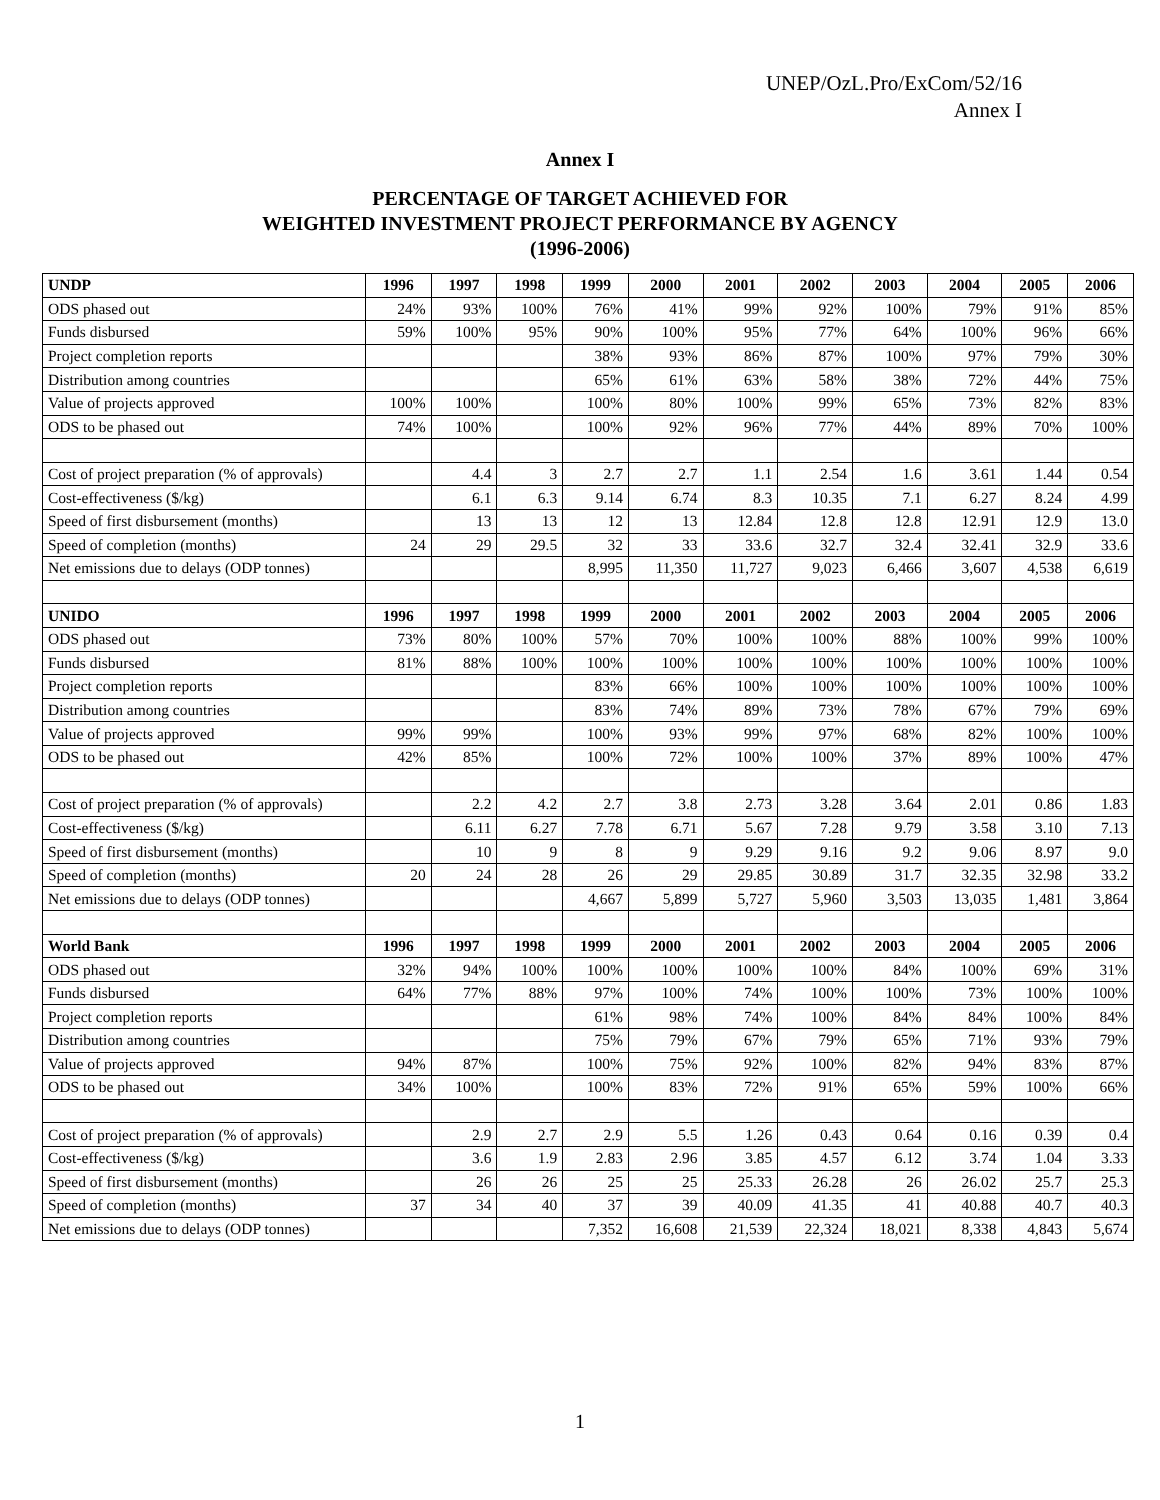UNEP/OzL.Pro/ExCom/52/16
Annex I
Annex I
PERCENTAGE OF TARGET ACHIEVED FOR
WEIGHTED INVESTMENT PROJECT PERFORMANCE BY AGENCY
(1996-2006)
| UNDP | 1996 | 1997 | 1998 | 1999 | 2000 | 2001 | 2002 | 2003 | 2004 | 2005 | 2006 |
| --- | --- | --- | --- | --- | --- | --- | --- | --- | --- | --- | --- |
| ODS phased out | 24% | 93% | 100% | 76% | 41% | 99% | 92% | 100% | 79% | 91% | 85% |
| Funds disbursed | 59% | 100% | 95% | 90% | 100% | 95% | 77% | 64% | 100% | 96% | 66% |
| Project completion reports | | | | 38% | 93% | 86% | 87% | 100% | 97% | 79% | 30% |
| Distribution among countries | | | | 65% | 61% | 63% | 58% | 38% | 72% | 44% | 75% |
| Value of projects approved | 100% | 100% | | 100% | 80% | 100% | 99% | 65% | 73% | 82% | 83% |
| ODS to be phased out | 74% | 100% | | 100% | 92% | 96% | 77% | 44% | 89% | 70% | 100% |
| Cost of project preparation (% of approvals) | | 4.4 | 3 | 2.7 | 2.7 | 1.1 | 2.54 | 1.6 | 3.61 | 1.44 | 0.54 |
| Cost-effectiveness ($/kg) | | 6.1 | 6.3 | 9.14 | 6.74 | 8.3 | 10.35 | 7.1 | 6.27 | 8.24 | 4.99 |
| Speed of first disbursement (months) | | 13 | 13 | 12 | 13 | 12.84 | 12.8 | 12.8 | 12.91 | 12.9 | 13.0 |
| Speed of completion (months) | 24 | 29 | 29.5 | 32 | 33 | 33.6 | 32.7 | 32.4 | 32.41 | 32.9 | 33.6 |
| Net emissions due to delays (ODP tonnes) | | | | 8,995 | 11,350 | 11,727 | 9,023 | 6,466 | 3,607 | 4,538 | 6,619 |
| UNIDO | 1996 | 1997 | 1998 | 1999 | 2000 | 2001 | 2002 | 2003 | 2004 | 2005 | 2006 |
| ODS phased out | 73% | 80% | 100% | 57% | 70% | 100% | 100% | 88% | 100% | 99% | 100% |
| Funds disbursed | 81% | 88% | 100% | 100% | 100% | 100% | 100% | 100% | 100% | 100% | 100% |
| Project completion reports | | | | 83% | 66% | 100% | 100% | 100% | 100% | 100% | 100% |
| Distribution among countries | | | | 83% | 74% | 89% | 73% | 78% | 67% | 79% | 69% |
| Value of projects approved | 99% | 99% | | 100% | 93% | 99% | 97% | 68% | 82% | 100% | 100% |
| ODS to be phased out | 42% | 85% | | 100% | 72% | 100% | 100% | 37% | 89% | 100% | 47% |
| Cost of project preparation (% of approvals) | | 2.2 | 4.2 | 2.7 | 3.8 | 2.73 | 3.28 | 3.64 | 2.01 | 0.86 | 1.83 |
| Cost-effectiveness ($/kg) | | 6.11 | 6.27 | 7.78 | 6.71 | 5.67 | 7.28 | 9.79 | 3.58 | 3.10 | 7.13 |
| Speed of first disbursement (months) | | 10 | 9 | 8 | 9 | 9.29 | 9.16 | 9.2 | 9.06 | 8.97 | 9.0 |
| Speed of completion (months) | 20 | 24 | 28 | 26 | 29 | 29.85 | 30.89 | 31.7 | 32.35 | 32.98 | 33.2 |
| Net emissions due to delays (ODP tonnes) | | | | 4,667 | 5,899 | 5,727 | 5,960 | 3,503 | 13,035 | 1,481 | 3,864 |
| World Bank | 1996 | 1997 | 1998 | 1999 | 2000 | 2001 | 2002 | 2003 | 2004 | 2005 | 2006 |
| ODS phased out | 32% | 94% | 100% | 100% | 100% | 100% | 100% | 84% | 100% | 69% | 31% |
| Funds disbursed | 64% | 77% | 88% | 97% | 100% | 74% | 100% | 100% | 73% | 100% | 100% |
| Project completion reports | | | | 61% | 98% | 74% | 100% | 84% | 84% | 100% | 84% |
| Distribution among countries | | | | 75% | 79% | 67% | 79% | 65% | 71% | 93% | 79% |
| Value of projects approved | 94% | 87% | | 100% | 75% | 92% | 100% | 82% | 94% | 83% | 87% |
| ODS to be phased out | 34% | 100% | | 100% | 83% | 72% | 91% | 65% | 59% | 100% | 66% |
| Cost of project preparation (% of approvals) | | 2.9 | 2.7 | 2.9 | 5.5 | 1.26 | 0.43 | 0.64 | 0.16 | 0.39 | 0.4 |
| Cost-effectiveness ($/kg) | | 3.6 | 1.9 | 2.83 | 2.96 | 3.85 | 4.57 | 6.12 | 3.74 | 1.04 | 3.33 |
| Speed of first disbursement (months) | | 26 | 26 | 25 | 25 | 25.33 | 26.28 | 26 | 26.02 | 25.7 | 25.3 |
| Speed of completion (months) | 37 | 34 | 40 | 37 | 39 | 40.09 | 41.35 | 41 | 40.88 | 40.7 | 40.3 |
| Net emissions due to delays (ODP tonnes) | | | | 7,352 | 16,608 | 21,539 | 22,324 | 18,021 | 8,338 | 4,843 | 5,674 |
1